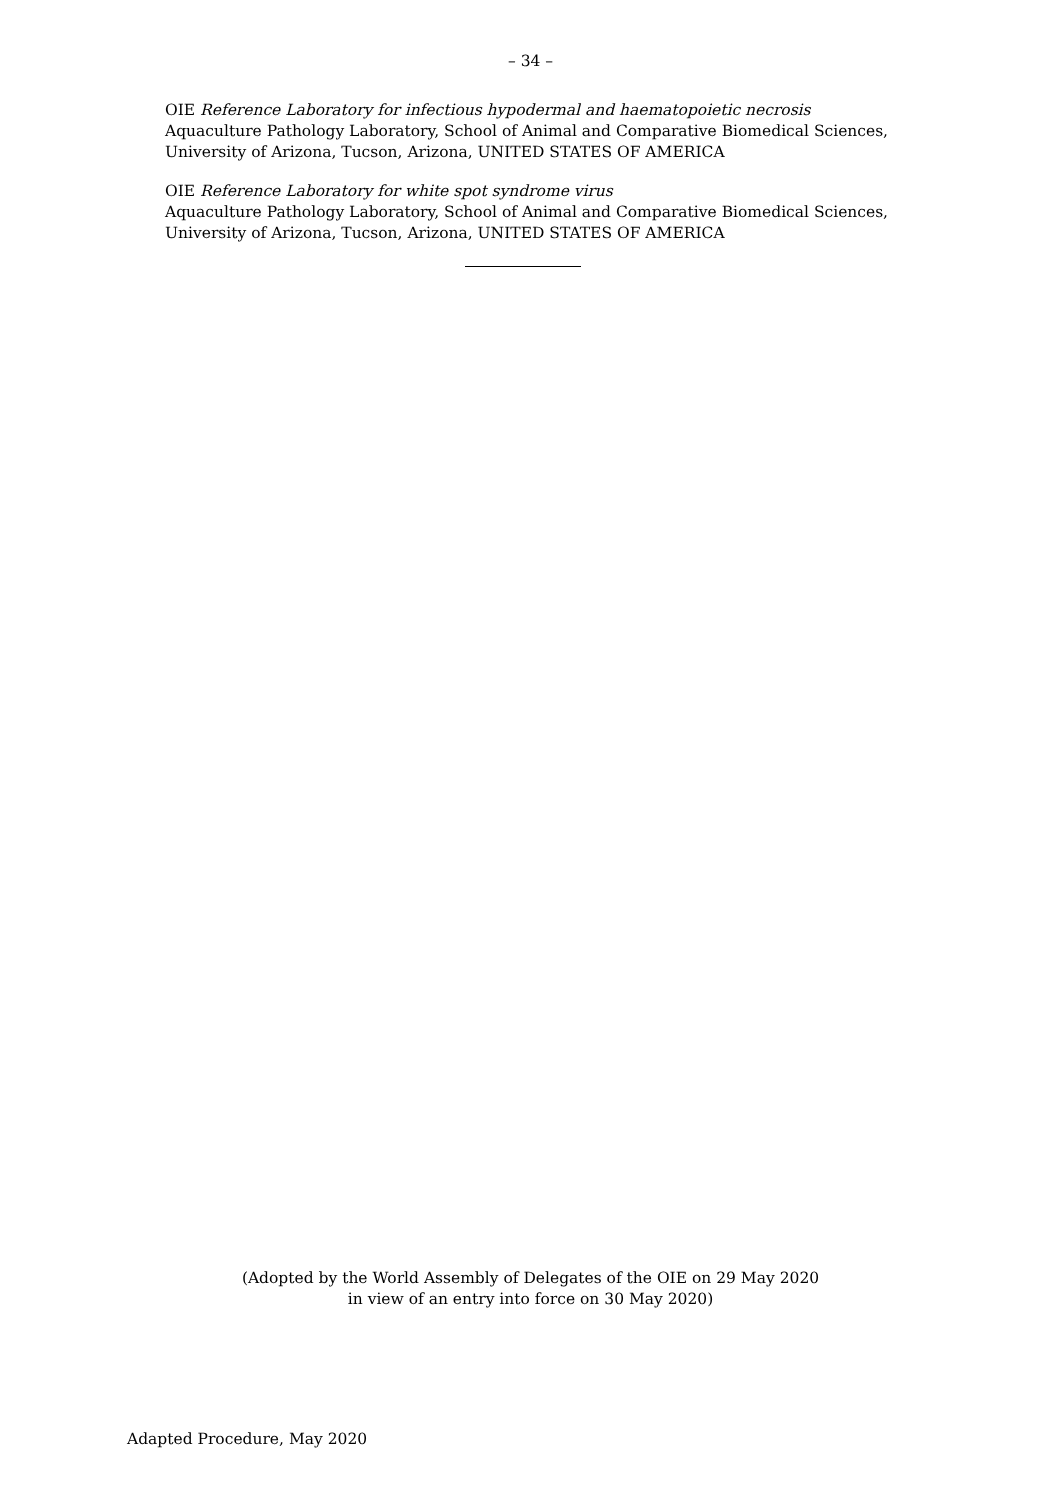– 34 –
OIE Reference Laboratory for infectious hypodermal and haematopoietic necrosis
Aquaculture Pathology Laboratory, School of Animal and Comparative Biomedical Sciences, University of Arizona, Tucson, Arizona, UNITED STATES OF AMERICA
OIE Reference Laboratory for white spot syndrome virus
Aquaculture Pathology Laboratory, School of Animal and Comparative Biomedical Sciences, University of Arizona, Tucson, Arizona, UNITED STATES OF AMERICA
(Adopted by the World Assembly of Delegates of the OIE on 29 May 2020
in view of an entry into force on 30 May 2020)
Adapted Procedure, May 2020